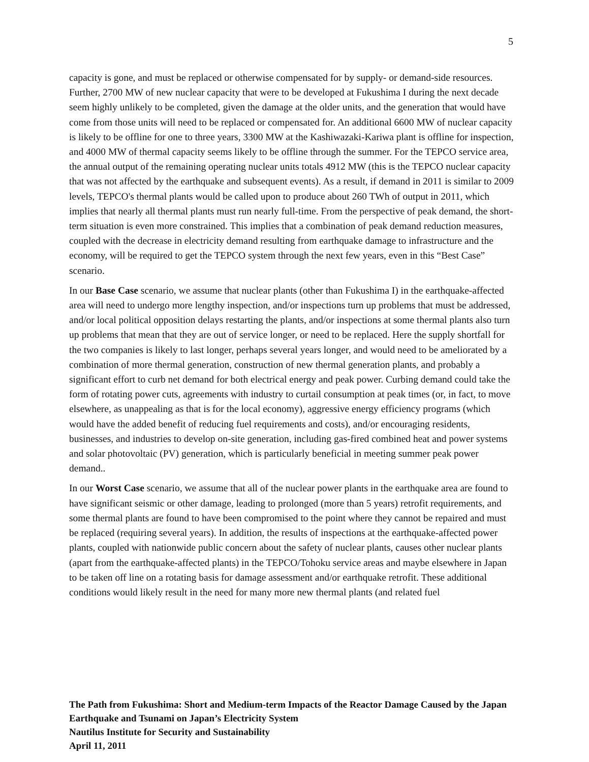5
capacity is gone, and must be replaced or otherwise compensated for by supply- or demand-side resources. Further, 2700 MW of new nuclear capacity that were to be developed at Fukushima I during the next decade seem highly unlikely to be completed, given the damage at the older units, and the generation that would have come from those units will need to be replaced or compensated for. An additional 6600 MW of nuclear capacity is likely to be offline for one to three years, 3300 MW at the Kashiwazaki-Kariwa plant is offline for inspection, and 4000 MW of thermal capacity seems likely to be offline through the summer. For the TEPCO service area, the annual output of the remaining operating nuclear units totals 4912 MW (this is the TEPCO nuclear capacity that was not affected by the earthquake and subsequent events). As a result, if demand in 2011 is similar to 2009 levels, TEPCO's thermal plants would be called upon to produce about 260 TWh of output in 2011, which implies that nearly all thermal plants must run nearly full-time. From the perspective of peak demand, the short-term situation is even more constrained. This implies that a combination of peak demand reduction measures, coupled with the decrease in electricity demand resulting from earthquake damage to infrastructure and the economy, will be required to get the TEPCO system through the next few years, even in this “Best Case” scenario.
In our Base Case scenario, we assume that nuclear plants (other than Fukushima I) in the earthquake-affected area will need to undergo more lengthy inspection, and/or inspections turn up problems that must be addressed, and/or local political opposition delays restarting the plants, and/or inspections at some thermal plants also turn up problems that mean that they are out of service longer, or need to be replaced. Here the supply shortfall for the two companies is likely to last longer, perhaps several years longer, and would need to be ameliorated by a combination of more thermal generation, construction of new thermal generation plants, and probably a significant effort to curb net demand for both electrical energy and peak power. Curbing demand could take the form of rotating power cuts, agreements with industry to curtail consumption at peak times (or, in fact, to move elsewhere, as unappealing as that is for the local economy), aggressive energy efficiency programs (which would have the added benefit of reducing fuel requirements and costs), and/or encouraging residents, businesses, and industries to develop on-site generation, including gas-fired combined heat and power systems and solar photovoltaic (PV) generation, which is particularly beneficial in meeting summer peak power demand..
In our Worst Case scenario, we assume that all of the nuclear power plants in the earthquake area are found to have significant seismic or other damage, leading to prolonged (more than 5 years) retrofit requirements, and some thermal plants are found to have been compromised to the point where they cannot be repaired and must be replaced (requiring several years). In addition, the results of inspections at the earthquake-affected power plants, coupled with nationwide public concern about the safety of nuclear plants, causes other nuclear plants (apart from the earthquake-affected plants) in the TEPCO/Tohoku service areas and maybe elsewhere in Japan to be taken off line on a rotating basis for damage assessment and/or earthquake retrofit. These additional conditions would likely result in the need for many more new thermal plants (and related fuel
The Path from Fukushima: Short and Medium-term Impacts of the Reactor Damage Caused by the Japan Earthquake and Tsunami on Japan’s Electricity System
Nautilus Institute for Security and Sustainability
April 11, 2011